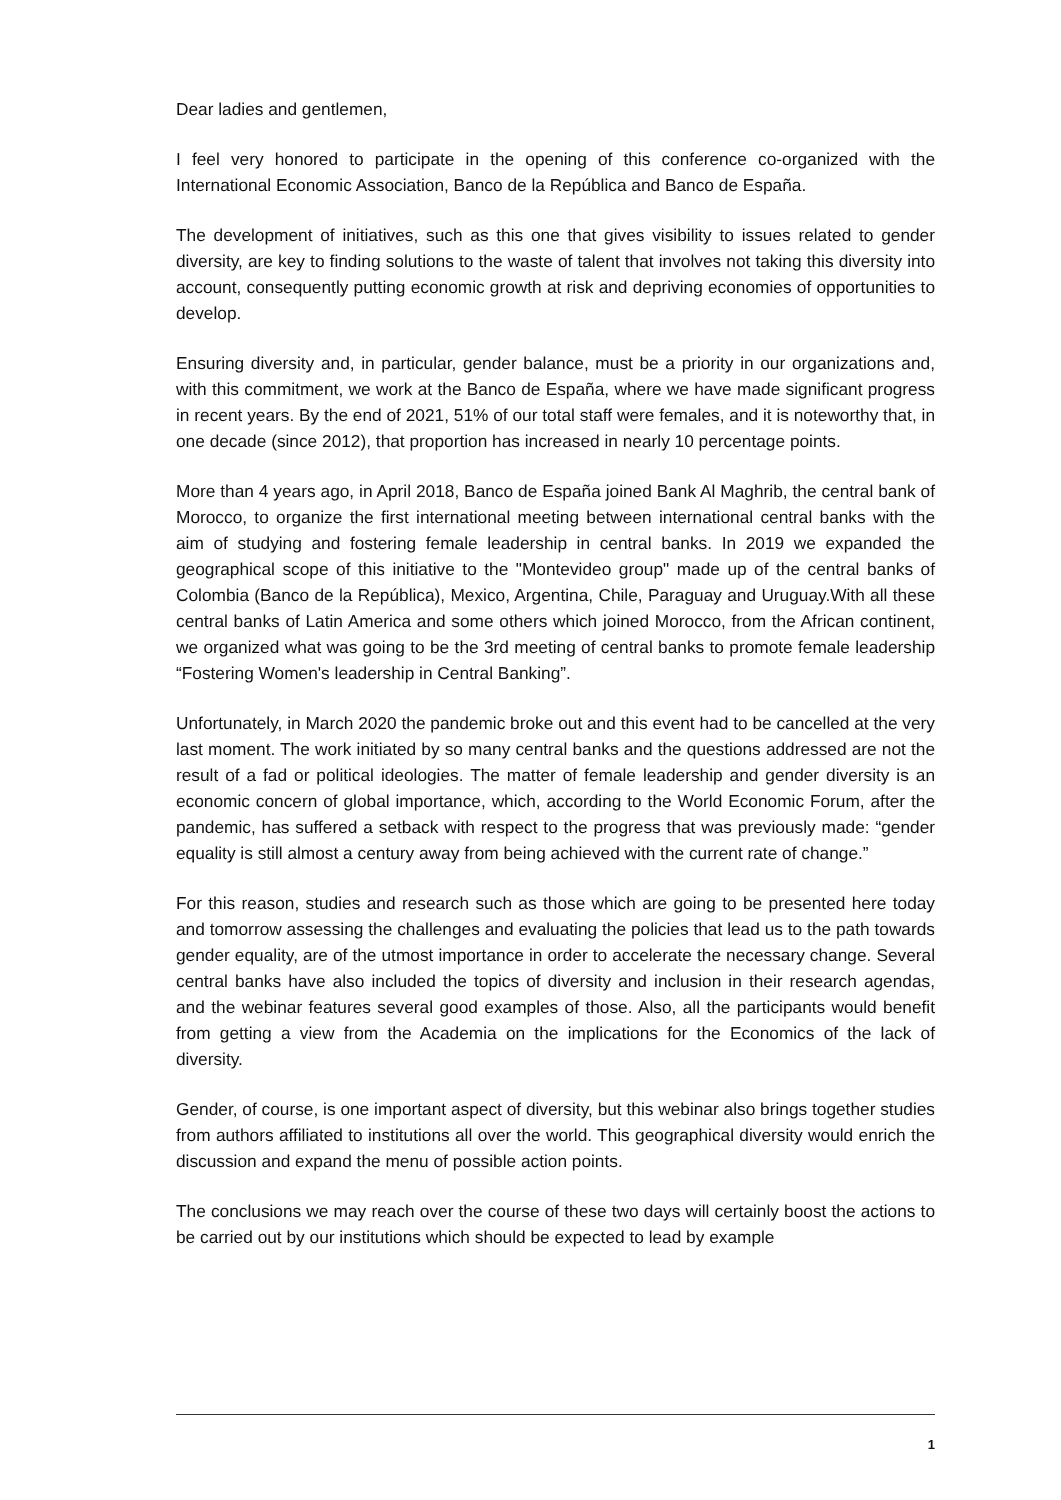Dear ladies and gentlemen,
I feel very honored to participate in the opening of this conference co-organized with the International Economic Association, Banco de la República and Banco de España.
The development of initiatives, such as this one that gives visibility to issues related to gender diversity, are key to finding solutions to the waste of talent that involves not taking this diversity into account, consequently putting economic growth at risk and depriving economies of opportunities to develop.
Ensuring diversity and, in particular, gender balance, must be a priority in our organizations and, with this commitment, we work at the Banco de España, where we have made significant progress in recent years. By the end of 2021, 51% of our total staff were females, and it is noteworthy that, in one decade (since 2012), that proportion has increased in nearly 10 percentage points.
More than 4 years ago, in April 2018, Banco de España joined Bank Al Maghrib, the central bank of Morocco, to organize the first international meeting between international central banks with the aim of studying and fostering female leadership in central banks. In 2019 we expanded the geographical scope of this initiative to the "Montevideo group" made up of the central banks of Colombia (Banco de la República), Mexico, Argentina, Chile, Paraguay and Uruguay.With all these central banks of Latin America and some others which joined Morocco, from the African continent, we organized what was going to be the 3rd meeting of central banks to promote female leadership “Fostering Women's leadership in Central Banking”.
Unfortunately, in March 2020 the pandemic broke out and this event had to be cancelled at the very last moment. The work initiated by so many central banks and the questions addressed are not the result of a fad or political ideologies. The matter of female leadership and gender diversity is an economic concern of global importance, which, according to the World Economic Forum, after the pandemic, has suffered a setback with respect to the progress that was previously made: “gender equality is still almost a century away from being achieved with the current rate of change.”
For this reason, studies and research such as those which are going to be presented here today and tomorrow assessing the challenges and evaluating the policies that lead us to the path towards gender equality, are of the utmost importance in order to accelerate the necessary change. Several central banks have also included the topics of diversity and inclusion in their research agendas, and the webinar features several good examples of those. Also, all the participants would benefit from getting a view from the Academia on the implications for the Economics of the lack of diversity.
Gender, of course, is one important aspect of diversity, but this webinar also brings together studies from authors affiliated to institutions all over the world. This geographical diversity would enrich the discussion and expand the menu of possible action points.
The conclusions we may reach over the course of these two days will certainly boost the actions to be carried out by our institutions which should be expected to lead by example
1